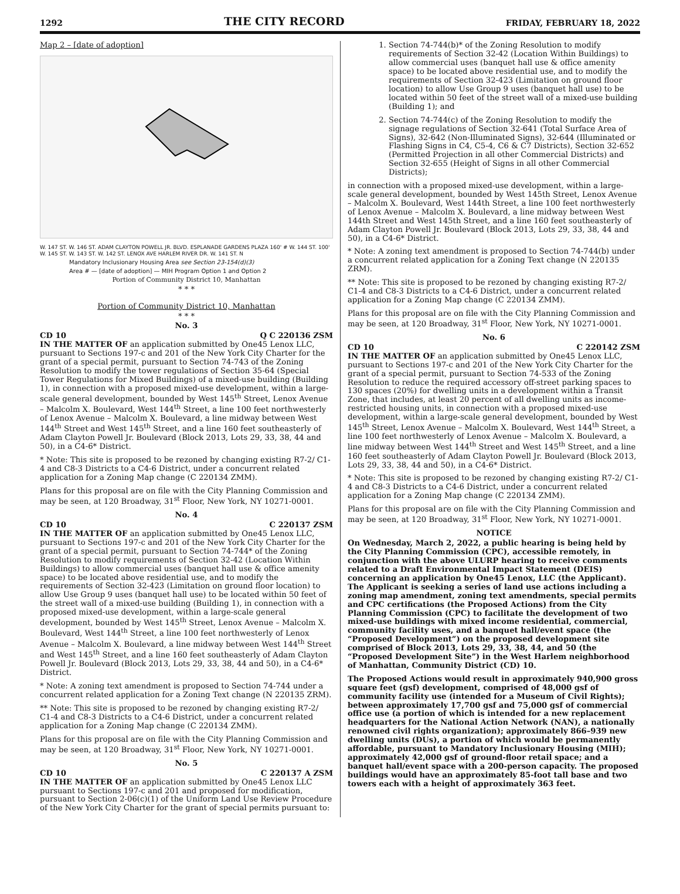1292 THE CITY RECORD FRIDAY, FEBRUARY 18, 2022
Map 2 – [date of adoption]
W. 147 ST. W. 146 ST. ADAM CLAYTON POWELL JR. BLVD. ESPLANADE GARDENS PLAZA 160' # W. 144 ST. 100' W. 145 ST. W. 143 ST. W. 142 ST. LENOX AVE HARLEM RIVER DR. W. 141 ST. N
Mandatory Inclusionary Housing Area see Section 23-154(d)(3)
Area # — [date of adoption] — MIH Program Option 1 and Option 2
Portion of Community District 10, Manhattan
* * *
Portion of Community District 10, Manhattan
* * *
No. 3
CD 10 Q C 220136 ZSM
IN THE MATTER OF an application submitted by One45 Lenox LLC, pursuant to Sections 197-c and 201 of the New York City Charter for the grant of a special permit, pursuant to Section 74-743 of the Zoning Resolution to modify the tower regulations of Section 35-64 (Special Tower Regulations for Mixed Buildings) of a mixed-use building (Building 1), in connection with a proposed mixed-use development, within a large-scale general development, bounded by West 145<sup>th</sup> Street, Lenox Avenue – Malcolm X. Boulevard, West 144<sup>th</sup> Street, a line 100 feet northwesterly of Lenox Avenue – Malcolm X. Boulevard, a line midway between West 144<sup>th</sup> Street and West 145<sup>th</sup> Street, and a line 160 feet southeasterly of Adam Clayton Powell Jr. Boulevard (Block 2013, Lots 29, 33, 38, 44 and 50), in a C4-6* District.
* Note: This site is proposed to be rezoned by changing existing R7-2/ C1-4 and C8-3 Districts to a C4-6 District, under a concurrent related application for a Zoning Map change (C 220134 ZMM).
Plans for this proposal are on file with the City Planning Commission and may be seen, at 120 Broadway, 31<sup>st</sup> Floor, New York, NY 10271-0001.
No. 4
CD 10 C 220137 ZSM
IN THE MATTER OF an application submitted by One45 Lenox LLC, pursuant to Sections 197-c and 201 of the New York City Charter for the grant of a special permit, pursuant to Section 74-744* of the Zoning Resolution to modify requirements of Section 32-42 (Location Within Buildings) to allow commercial uses (banquet hall use & office amenity space) to be located above residential use, and to modify the requirements of Section 32-423 (Limitation on ground floor location) to allow Use Group 9 uses (banquet hall use) to be located within 50 feet of the street wall of a mixed-use building (Building 1), in connection with a proposed mixed-use development, within a large-scale general development, bounded by West 145<sup>th</sup> Street, Lenox Avenue – Malcolm X. Boulevard, West 144<sup>th</sup> Street, a line 100 feet northwesterly of Lenox Avenue – Malcolm X. Boulevard, a line midway between West 144<sup>th</sup> Street and West 145<sup>th</sup> Street, and a line 160 feet southeasterly of Adam Clayton Powell Jr. Boulevard (Block 2013, Lots 29, 33, 38, 44 and 50), in a C4-6* District.
* Note: A zoning text amendment is proposed to Section 74-744 under a concurrent related application for a Zoning Text change (N 220135 ZRM).
** Note: This site is proposed to be rezoned by changing existing R7-2/ C1-4 and C8-3 Districts to a C4-6 District, under a concurrent related application for a Zoning Map change (C 220134 ZMM).
Plans for this proposal are on file with the City Planning Commission and may be seen, at 120 Broadway, 31<sup>st</sup> Floor, New York, NY 10271-0001.
No. 5
CD 10 C 220137 A ZSM
IN THE MATTER OF an application submitted by One45 Lenox LLC pursuant to Sections 197-c and 201 and proposed for modification, pursuant to Section 2-06(c)(1) of the Uniform Land Use Review Procedure of the New York City Charter for the grant of special permits pursuant to:
1. Section 74-744(b)* of the Zoning Resolution to modify requirements of Section 32-42 (Location Within Buildings) to allow commercial uses (banquet hall use & office amenity space) to be located above residential use, and to modify the requirements of Section 32-423 (Limitation on ground floor location) to allow Use Group 9 uses (banquet hall use) to be located within 50 feet of the street wall of a mixed-use building (Building 1); and
2. Section 74-744(c) of the Zoning Resolution to modify the signage regulations of Section 32-641 (Total Surface Area of Signs), 32-642 (Non-Illuminated Signs), 32-644 (Illuminated or Flashing Signs in C4, C5-4, C6 & C7 Districts), Section 32-652 (Permitted Projection in all other Commercial Districts) and Section 32-655 (Height of Signs in all other Commercial Districts);
in connection with a proposed mixed-use development, within a large-scale general development, bounded by West 145th Street, Lenox Avenue – Malcolm X. Boulevard, West 144th Street, a line 100 feet northwesterly of Lenox Avenue – Malcolm X. Boulevard, a line midway between West 144th Street and West 145th Street, and a line 160 feet southeasterly of Adam Clayton Powell Jr. Boulevard (Block 2013, Lots 29, 33, 38, 44 and 50), in a C4-6* District.
* Note: A zoning text amendment is proposed to Section 74-744(b) under a concurrent related application for a Zoning Text change (N 220135 ZRM).
** Note: This site is proposed to be rezoned by changing existing R7-2/ C1-4 and C8-3 Districts to a C4-6 District, under a concurrent related application for a Zoning Map change (C 220134 ZMM).
Plans for this proposal are on file with the City Planning Commission and may be seen, at 120 Broadway, 31<sup>st</sup> Floor, New York, NY 10271-0001.
No. 6
CD 10 C 220142 ZSM
IN THE MATTER OF an application submitted by One45 Lenox LLC, pursuant to Sections 197-c and 201 of the New York City Charter for the grant of a special permit, pursuant to Section 74-533 of the Zoning Resolution to reduce the required accessory off-street parking spaces to 130 spaces (20%) for dwelling units in a development within a Transit Zone, that includes, at least 20 percent of all dwelling units as income-restricted housing units, in connection with a proposed mixed-use development, within a large-scale general development, bounded by West 145<sup>th</sup> Street, Lenox Avenue – Malcolm X. Boulevard, West 144<sup>th</sup> Street, a line 100 feet northwesterly of Lenox Avenue – Malcolm X. Boulevard, a line midway between West 144<sup>th</sup> Street and West 145<sup>th</sup> Street, and a line 160 feet southeasterly of Adam Clayton Powell Jr. Boulevard (Block 2013, Lots 29, 33, 38, 44 and 50), in a C4-6* District.
* Note: This site is proposed to be rezoned by changing existing R7-2/ C1-4 and C8-3 Districts to a C4-6 District, under a concurrent related application for a Zoning Map change (C 220134 ZMM).
Plans for this proposal are on file with the City Planning Commission and may be seen, at 120 Broadway, 31<sup>st</sup> Floor, New York, NY 10271-0001.
NOTICE
On Wednesday, March 2, 2022, a public hearing is being held by the City Planning Commission (CPC), accessible remotely, in conjunction with the above ULURP hearing to receive comments related to a Draft Environmental Impact Statement (DEIS) concerning an application by One45 Lenox, LLC (the Applicant). The Applicant is seeking a series of land use actions including a zoning map amendment, zoning text amendments, special permits and CPC certifications (the Proposed Actions) from the City Planning Commission (CPC) to facilitate the development of two mixed-use buildings with mixed income residential, commercial, community facility uses, and a banquet hall/event space (the “Proposed Development”) on the proposed development site comprised of Block 2013, Lots 29, 33, 38, 44, and 50 (the “Proposed Development Site”) in the West Harlem neighborhood of Manhattan, Community District (CD) 10.
The Proposed Actions would result in approximately 940,900 gross square feet (gsf) development, comprised of 48,000 gsf of community facility use (intended for a Museum of Civil Rights); between approximately 17,700 gsf and 75,000 gsf of commercial office use (a portion of which is intended for a new replacement headquarters for the National Action Network (NAN), a nationally renowned civil rights organization); approximately 866–939 new dwelling units (DUs), a portion of which would be permanently affordable, pursuant to Mandatory Inclusionary Housing (MIH); approximately 42,000 gsf of ground-floor retail space; and a banquet hall/event space with a 200-person capacity. The proposed buildings would have an approximately 85-foot tall base and two towers each with a height of approximately 363 feet.